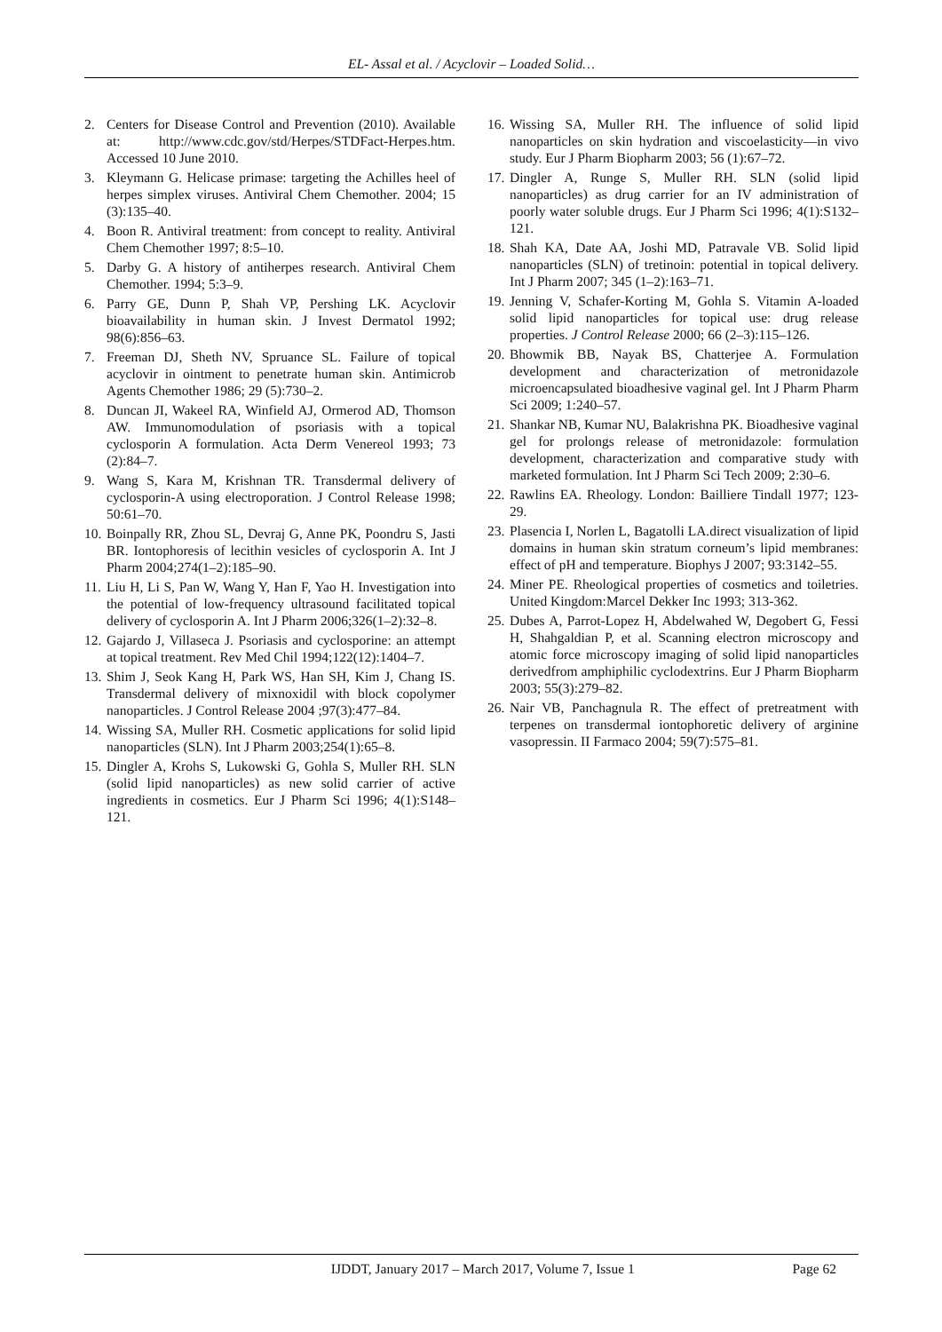EL- Assal et al. / Acyclovir – Loaded Solid…
2. Centers for Disease Control and Prevention (2010). Available at: http://www.cdc.gov/std/Herpes/STDFact-Herpes.htm. Accessed 10 June 2010.
3. Kleymann G. Helicase primase: targeting the Achilles heel of herpes simplex viruses. Antiviral Chem Chemother. 2004; 15 (3):135–40.
4. Boon R. Antiviral treatment: from concept to reality. Antiviral Chem Chemother 1997; 8:5–10.
5. Darby G. A history of antiherpes research. Antiviral Chem Chemother. 1994; 5:3–9.
6. Parry GE, Dunn P, Shah VP, Pershing LK. Acyclovir bioavailability in human skin. J Invest Dermatol 1992; 98(6):856–63.
7. Freeman DJ, Sheth NV, Spruance SL. Failure of topical acyclovir in ointment to penetrate human skin. Antimicrob Agents Chemother 1986; 29 (5):730–2.
8. Duncan JI, Wakeel RA, Winfield AJ, Ormerod AD, Thomson AW. Immunomodulation of psoriasis with a topical cyclosporin A formulation. Acta Derm Venereol 1993; 73 (2):84–7.
9. Wang S, Kara M, Krishnan TR. Transdermal delivery of cyclosporin-A using electroporation. J Control Release 1998; 50:61–70.
10. Boinpally RR, Zhou SL, Devraj G, Anne PK, Poondru S, Jasti BR. Iontophoresis of lecithin vesicles of cyclosporin A. Int J Pharm 2004;274(1–2):185–90.
11. Liu H, Li S, Pan W, Wang Y, Han F, Yao H. Investigation into the potential of low-frequency ultrasound facilitated topical delivery of cyclosporin A. Int J Pharm 2006;326(1–2):32–8.
12. Gajardo J, Villaseca J. Psoriasis and cyclosporine: an attempt at topical treatment. Rev Med Chil 1994;122(12):1404–7.
13. Shim J, Seok Kang H, Park WS, Han SH, Kim J, Chang IS. Transdermal delivery of mixnoxidil with block copolymer nanoparticles. J Control Release 2004 ;97(3):477–84.
14. Wissing SA, Muller RH. Cosmetic applications for solid lipid nanoparticles (SLN). Int J Pharm 2003;254(1):65–8.
15. Dingler A, Krohs S, Lukowski G, Gohla S, Muller RH. SLN (solid lipid nanoparticles) as new solid carrier of active ingredients in cosmetics. Eur J Pharm Sci 1996; 4(1):S148–121.
16. Wissing SA, Muller RH. The influence of solid lipid nanoparticles on skin hydration and viscoelasticity—in vivo study. Eur J Pharm Biopharm 2003; 56 (1):67–72.
17. Dingler A, Runge S, Muller RH. SLN (solid lipid nanoparticles) as drug carrier for an IV administration of poorly water soluble drugs. Eur J Pharm Sci 1996; 4(1):S132–121.
18. Shah KA, Date AA, Joshi MD, Patravale VB. Solid lipid nanoparticles (SLN) of tretinoin: potential in topical delivery. Int J Pharm 2007; 345 (1–2):163–71.
19. Jenning V, Schafer-Korting M, Gohla S. Vitamin A-loaded solid lipid nanoparticles for topical use: drug release properties. J Control Release 2000; 66 (2–3):115–126.
20. Bhowmik BB, Nayak BS, Chatterjee A. Formulation development and characterization of metronidazole microencapsulated bioadhesive vaginal gel. Int J Pharm Pharm Sci 2009; 1:240–57.
21. Shankar NB, Kumar NU, Balakrishna PK. Bioadhesive vaginal gel for prolongs release of metronidazole: formulation development, characterization and comparative study with marketed formulation. Int J Pharm Sci Tech 2009; 2:30–6.
22. Rawlins EA. Rheology. London: Bailliere Tindall 1977; 123-29.
23. Plasencia I, Norlen L, Bagatolli LA.direct visualization of lipid domains in human skin stratum corneum’s lipid membranes: effect of pH and temperature. Biophys J 2007; 93:3142–55.
24. Miner PE. Rheological properties of cosmetics and toiletries. United Kingdom:Marcel Dekker Inc 1993; 313-362.
25. Dubes A, Parrot-Lopez H, Abdelwahed W, Degobert G, Fessi H, Shahgaldian P, et al. Scanning electron microscopy and atomic force microscopy imaging of solid lipid nanoparticles derivedfrom amphiphilic cyclodextrins. Eur J Pharm Biopharm 2003; 55(3):279–82.
26. Nair VB, Panchagnula R. The effect of pretreatment with terpenes on transdermal iontophoretic delivery of arginine vasopressin. II Farmaco 2004; 59(7):575–81.
IJDDT, January 2017 – March 2017, Volume 7, Issue 1 Page 62